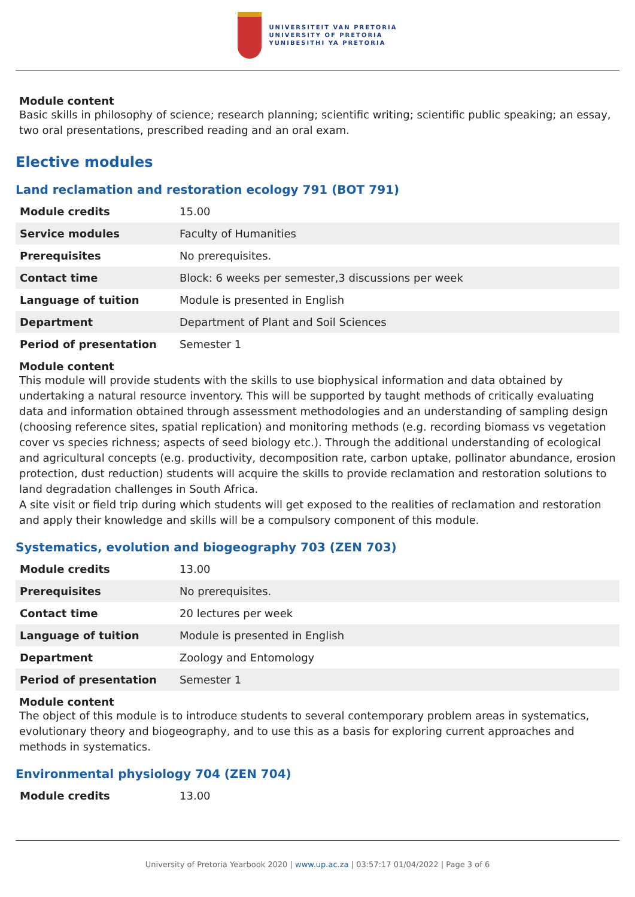UNIVERSITEIT VAN PRETORIA
UNIVERSITY OF PRETORIA
YUNIBESITHI YA PRETORIA
Module content
Basic skills in philosophy of science; research planning; scientific writing; scientific public speaking; an essay, two oral presentations, prescribed reading and an oral exam.
Elective modules
Land reclamation and restoration ecology 791 (BOT 791)
| Module credits | 15.00 |
| Service modules | Faculty of Humanities |
| Prerequisites | No prerequisites. |
| Contact time | Block: 6 weeks per semester,3 discussions per week |
| Language of tuition | Module is presented in English |
| Department | Department of Plant and Soil Sciences |
| Period of presentation | Semester 1 |
Module content
This module will provide students with the skills to use biophysical information and data obtained by undertaking a natural resource inventory. This will be supported by taught methods of critically evaluating data and information obtained through assessment methodologies and an understanding of sampling design (choosing reference sites, spatial replication) and monitoring methods (e.g. recording biomass vs vegetation cover vs species richness; aspects of seed biology etc.). Through the additional understanding of ecological and agricultural concepts (e.g. productivity, decomposition rate, carbon uptake, pollinator abundance, erosion protection, dust reduction) students will acquire the skills to provide reclamation and restoration solutions to land degradation challenges in South Africa.
A site visit or field trip during which students will get exposed to the realities of reclamation and restoration and apply their knowledge and skills will be a compulsory component of this module.
Systematics, evolution and biogeography 703 (ZEN 703)
| Module credits | 13.00 |
| Prerequisites | No prerequisites. |
| Contact time | 20 lectures per week |
| Language of tuition | Module is presented in English |
| Department | Zoology and Entomology |
| Period of presentation | Semester 1 |
Module content
The object of this module is to introduce students to several contemporary problem areas in systematics, evolutionary theory and biogeography, and to use this as a basis for exploring current approaches and methods in systematics.
Environmental physiology 704 (ZEN 704)
| Module credits | 13.00 |
University of Pretoria Yearbook 2020 | www.up.ac.za | 03:57:17 01/04/2022 | Page 3 of 6